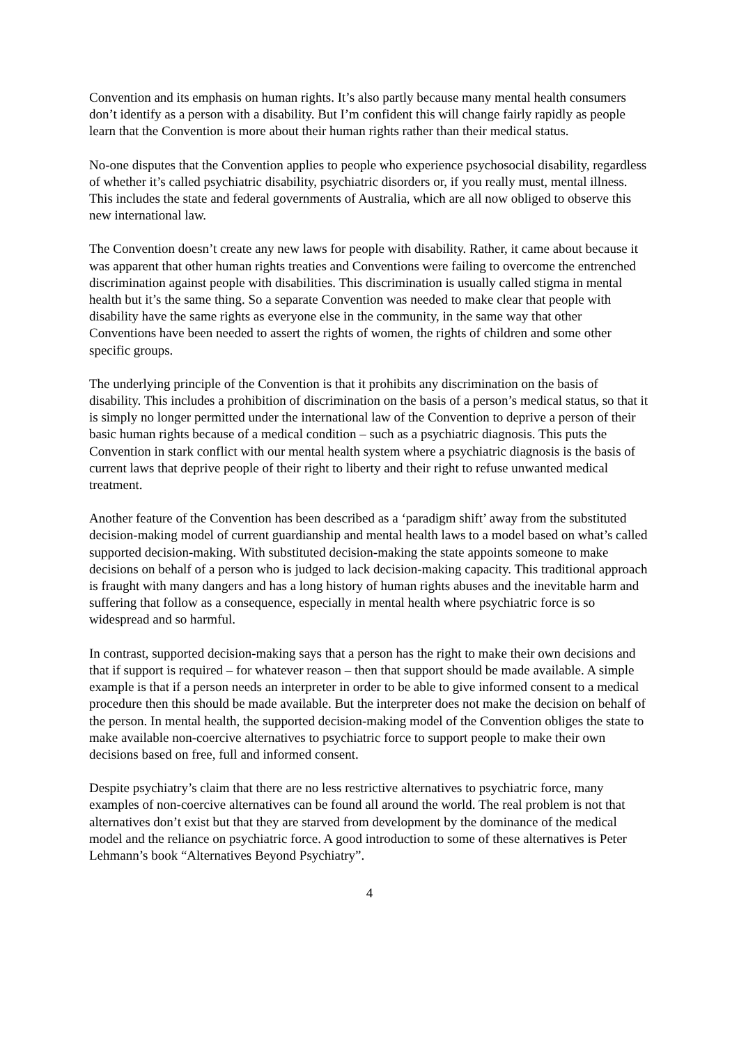Convention and its emphasis on human rights. It’s also partly because many mental health consumers don’t identify as a person with a disability. But I’m confident this will change fairly rapidly as people learn that the Convention is more about their human rights rather than their medical status.
No-one disputes that the Convention applies to people who experience psychosocial disability, regardless of whether it’s called psychiatric disability, psychiatric disorders or, if you really must, mental illness. This includes the state and federal governments of Australia, which are all now obliged to observe this new international law.
The Convention doesn’t create any new laws for people with disability. Rather, it came about because it was apparent that other human rights treaties and Conventions were failing to overcome the entrenched discrimination against people with disabilities. This discrimination is usually called stigma in mental health but it’s the same thing. So a separate Convention was needed to make clear that people with disability have the same rights as everyone else in the community, in the same way that other Conventions have been needed to assert the rights of women, the rights of children and some other specific groups.
The underlying principle of the Convention is that it prohibits any discrimination on the basis of disability. This includes a prohibition of discrimination on the basis of a person’s medical status, so that it is simply no longer permitted under the international law of the Convention to deprive a person of their basic human rights because of a medical condition – such as a psychiatric diagnosis. This puts the Convention in stark conflict with our mental health system where a psychiatric diagnosis is the basis of current laws that deprive people of their right to liberty and their right to refuse unwanted medical treatment.
Another feature of the Convention has been described as a ‘paradigm shift’ away from the substituted decision-making model of current guardianship and mental health laws to a model based on what’s called supported decision-making. With substituted decision-making the state appoints someone to make decisions on behalf of a person who is judged to lack decision-making capacity. This traditional approach is fraught with many dangers and has a long history of human rights abuses and the inevitable harm and suffering that follow as a consequence, especially in mental health where psychiatric force is so widespread and so harmful.
In contrast, supported decision-making says that a person has the right to make their own decisions and that if support is required – for whatever reason – then that support should be made available. A simple example is that if a person needs an interpreter in order to be able to give informed consent to a medical procedure then this should be made available. But the interpreter does not make the decision on behalf of the person. In mental health, the supported decision-making model of the Convention obliges the state to make available non-coercive alternatives to psychiatric force to support people to make their own decisions based on free, full and informed consent.
Despite psychiatry’s claim that there are no less restrictive alternatives to psychiatric force, many examples of non-coercive alternatives can be found all around the world. The real problem is not that alternatives don’t exist but that they are starved from development by the dominance of the medical model and the reliance on psychiatric force. A good introduction to some of these alternatives is Peter Lehmann’s book “Alternatives Beyond Psychiatry”.
4